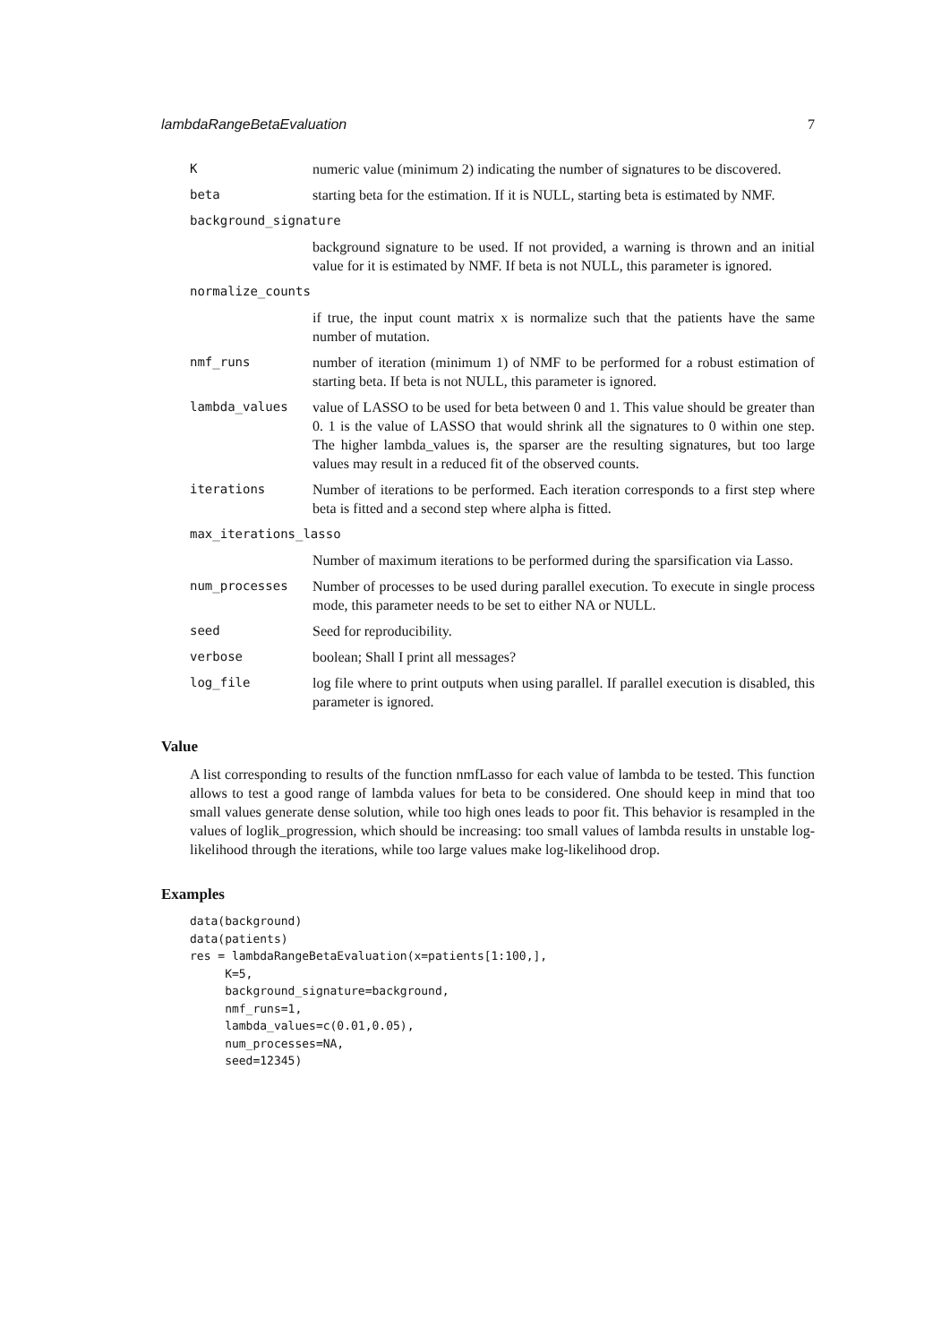lambdaRangeBetaEvaluation 7
K numeric value (minimum 2) indicating the number of signatures to be discovered.
beta starting beta for the estimation. If it is NULL, starting beta is estimated by NMF.
background_signature
background signature to be used. If not provided, a warning is thrown and an initial value for it is estimated by NMF. If beta is not NULL, this parameter is ignored.
normalize_counts
if true, the input count matrix x is normalize such that the patients have the same number of mutation.
nmf_runs number of iteration (minimum 1) of NMF to be performed for a robust estimation of starting beta. If beta is not NULL, this parameter is ignored.
lambda_values value of LASSO to be used for beta between 0 and 1. This value should be greater than 0. 1 is the value of LASSO that would shrink all the signatures to 0 within one step. The higher lambda_values is, the sparser are the resulting signatures, but too large values may result in a reduced fit of the observed counts.
iterations Number of iterations to be performed. Each iteration corresponds to a first step where beta is fitted and a second step where alpha is fitted.
max_iterations_lasso
Number of maximum iterations to be performed during the sparsification via Lasso.
num_processes Number of processes to be used during parallel execution. To execute in single process mode, this parameter needs to be set to either NA or NULL.
seed Seed for reproducibility.
verbose boolean; Shall I print all messages?
log_file log file where to print outputs when using parallel. If parallel execution is disabled, this parameter is ignored.
Value
A list corresponding to results of the function nmfLasso for each value of lambda to be tested. This function allows to test a good range of lambda values for beta to be considered. One should keep in mind that too small values generate dense solution, while too high ones leads to poor fit. This behavior is resampled in the values of loglik_progression, which should be increasing: too small values of lambda results in unstable log-likelihood through the iterations, while too large values make log-likelihood drop.
Examples
data(background)
data(patients)
res = lambdaRangeBetaEvaluation(x=patients[1:100,],
     K=5,
     background_signature=background,
     nmf_runs=1,
     lambda_values=c(0.01,0.05),
     num_processes=NA,
     seed=12345)